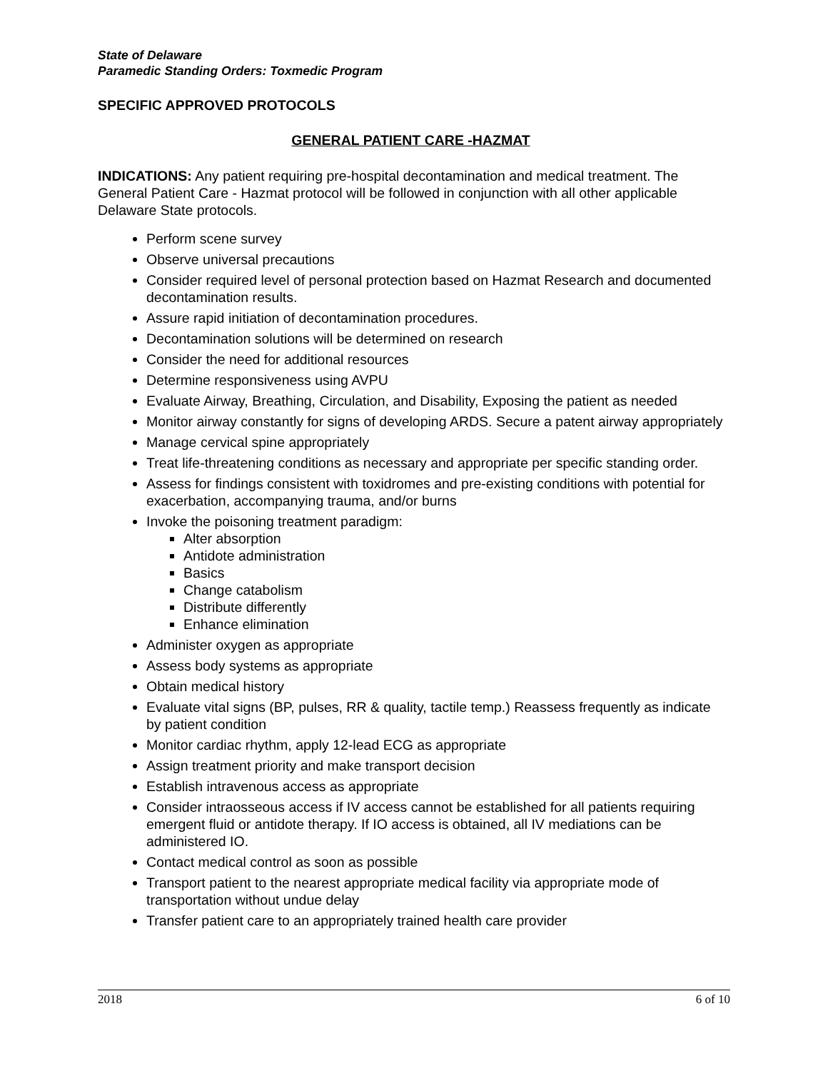State of Delaware
Paramedic Standing Orders: Toxmedic Program
SPECIFIC APPROVED PROTOCOLS
GENERAL PATIENT CARE -HAZMAT
INDICATIONS: Any patient requiring pre-hospital decontamination and medical treatment. The General Patient Care - Hazmat protocol will be followed in conjunction with all other applicable Delaware State protocols.
Perform scene survey
Observe universal precautions
Consider required level of personal protection based on Hazmat Research and documented decontamination results.
Assure rapid initiation of decontamination procedures.
Decontamination solutions will be determined on research
Consider the need for additional resources
Determine responsiveness using AVPU
Evaluate Airway, Breathing, Circulation, and Disability, Exposing the patient as needed
Monitor airway constantly for signs of developing ARDS. Secure a patent airway appropriately
Manage cervical spine appropriately
Treat life-threatening conditions as necessary and appropriate per specific standing order.
Assess for findings consistent with toxidromes and pre-existing conditions with potential for exacerbation, accompanying trauma, and/or burns
Invoke the poisoning treatment paradigm:
Alter absorption
Antidote administration
Basics
Change catabolism
Distribute differently
Enhance elimination
Administer oxygen as appropriate
Assess body systems as appropriate
Obtain medical history
Evaluate vital signs (BP, pulses, RR & quality, tactile temp.) Reassess frequently as indicate by patient condition
Monitor cardiac rhythm, apply 12-lead ECG as appropriate
Assign treatment priority and make transport decision
Establish intravenous access as appropriate
Consider intraosseous access if IV access cannot be established for all patients requiring emergent fluid or antidote therapy. If IO access is obtained, all IV mediations can be administered IO.
Contact medical control as soon as possible
Transport patient to the nearest appropriate medical facility via appropriate mode of transportation without undue delay
Transfer patient care to an appropriately trained health care provider
2018 6 of 10